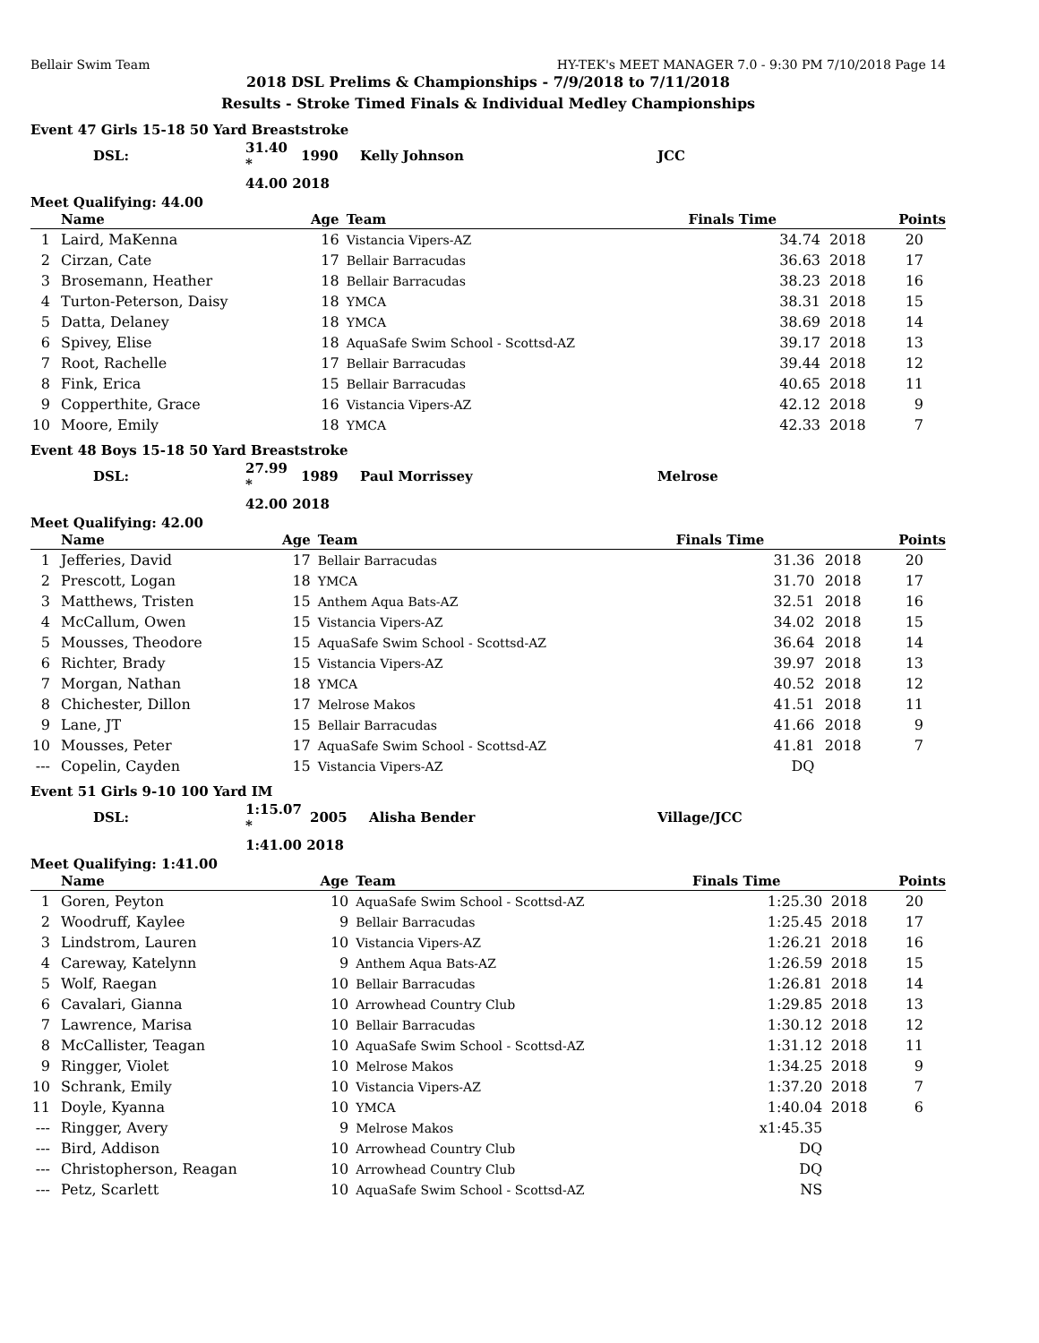Bellair Swim Team HY-TEK's MEET MANAGER 7.0 - 9:30 PM 7/10/2018 Page 14
2018 DSL Prelims & Championships - 7/9/2018 to 7/11/2018
Results - Stroke Timed Finals & Individual Medley Championships
Event 47 Girls 15-18 50 Yard Breaststroke
| DSL: | 31.40 * | 1990 | Kelly Johnson | JCC |
| | 44.00 2018 | | | |
Meet Qualifying: 44.00
| | Name | Age | Team | Finals Time | | Points |
| --- | --- | --- | --- | --- | --- | --- |
| 1 | Laird, MaKenna | 16 | Vistancia Vipers-AZ | 34.74 | 2018 | 20 |
| 2 | Cirzan, Cate | 17 | Bellair Barracudas | 36.63 | 2018 | 17 |
| 3 | Brosemann, Heather | 18 | Bellair Barracudas | 38.23 | 2018 | 16 |
| 4 | Turton-Peterson, Daisy | 18 | YMCA | 38.31 | 2018 | 15 |
| 5 | Datta, Delaney | 18 | YMCA | 38.69 | 2018 | 14 |
| 6 | Spivey, Elise | 18 | AquaSafe Swim School - Scottsd-AZ | 39.17 | 2018 | 13 |
| 7 | Root, Rachelle | 17 | Bellair Barracudas | 39.44 | 2018 | 12 |
| 8 | Fink, Erica | 15 | Bellair Barracudas | 40.65 | 2018 | 11 |
| 9 | Copperthite, Grace | 16 | Vistancia Vipers-AZ | 42.12 | 2018 | 9 |
| 10 | Moore, Emily | 18 | YMCA | 42.33 | 2018 | 7 |
Event 48 Boys 15-18 50 Yard Breaststroke
| DSL: | 27.99 * | 1989 | Paul Morrissey | Melrose |
| | 42.00 2018 | | | |
Meet Qualifying: 42.00
| | Name | Age | Team | Finals Time | | Points |
| --- | --- | --- | --- | --- | --- | --- |
| 1 | Jefferies, David | 17 | Bellair Barracudas | 31.36 | 2018 | 20 |
| 2 | Prescott, Logan | 18 | YMCA | 31.70 | 2018 | 17 |
| 3 | Matthews, Tristen | 15 | Anthem Aqua Bats-AZ | 32.51 | 2018 | 16 |
| 4 | McCallum, Owen | 15 | Vistancia Vipers-AZ | 34.02 | 2018 | 15 |
| 5 | Mousses, Theodore | 15 | AquaSafe Swim School - Scottsd-AZ | 36.64 | 2018 | 14 |
| 6 | Richter, Brady | 15 | Vistancia Vipers-AZ | 39.97 | 2018 | 13 |
| 7 | Morgan, Nathan | 18 | YMCA | 40.52 | 2018 | 12 |
| 8 | Chichester, Dillon | 17 | Melrose Makos | 41.51 | 2018 | 11 |
| 9 | Lane, JT | 15 | Bellair Barracudas | 41.66 | 2018 | 9 |
| 10 | Mousses, Peter | 17 | AquaSafe Swim School - Scottsd-AZ | 41.81 | 2018 | 7 |
| --- | Copelin, Cayden | 15 | Vistancia Vipers-AZ | DQ | | |
Event 51 Girls 9-10 100 Yard IM
| DSL: | 1:15.07 * | 2005 | Alisha Bender | Village/JCC |
| | 1:41.00 2018 | | | |
Meet Qualifying: 1:41.00
| | Name | Age | Team | Finals Time | | Points |
| --- | --- | --- | --- | --- | --- | --- |
| 1 | Goren, Peyton | 10 | AquaSafe Swim School - Scottsd-AZ | 1:25.30 | 2018 | 20 |
| 2 | Woodruff, Kaylee | 9 | Bellair Barracudas | 1:25.45 | 2018 | 17 |
| 3 | Lindstrom, Lauren | 10 | Vistancia Vipers-AZ | 1:26.21 | 2018 | 16 |
| 4 | Careway, Katelynn | 9 | Anthem Aqua Bats-AZ | 1:26.59 | 2018 | 15 |
| 5 | Wolf, Raegan | 10 | Bellair Barracudas | 1:26.81 | 2018 | 14 |
| 6 | Cavalari, Gianna | 10 | Arrowhead Country Club | 1:29.85 | 2018 | 13 |
| 7 | Lawrence, Marisa | 10 | Bellair Barracudas | 1:30.12 | 2018 | 12 |
| 8 | McCallister, Teagan | 10 | AquaSafe Swim School - Scottsd-AZ | 1:31.12 | 2018 | 11 |
| 9 | Ringger, Violet | 10 | Melrose Makos | 1:34.25 | 2018 | 9 |
| 10 | Schrank, Emily | 10 | Vistancia Vipers-AZ | 1:37.20 | 2018 | 7 |
| 11 | Doyle, Kyanna | 10 | YMCA | 1:40.04 | 2018 | 6 |
| --- | Ringger, Avery | 9 | Melrose Makos | x1:45.35 | | |
| --- | Bird, Addison | 10 | Arrowhead Country Club | DQ | | |
| --- | Christopherson, Reagan | 10 | Arrowhead Country Club | DQ | | |
| --- | Petz, Scarlett | 10 | AquaSafe Swim School - Scottsd-AZ | NS | | |